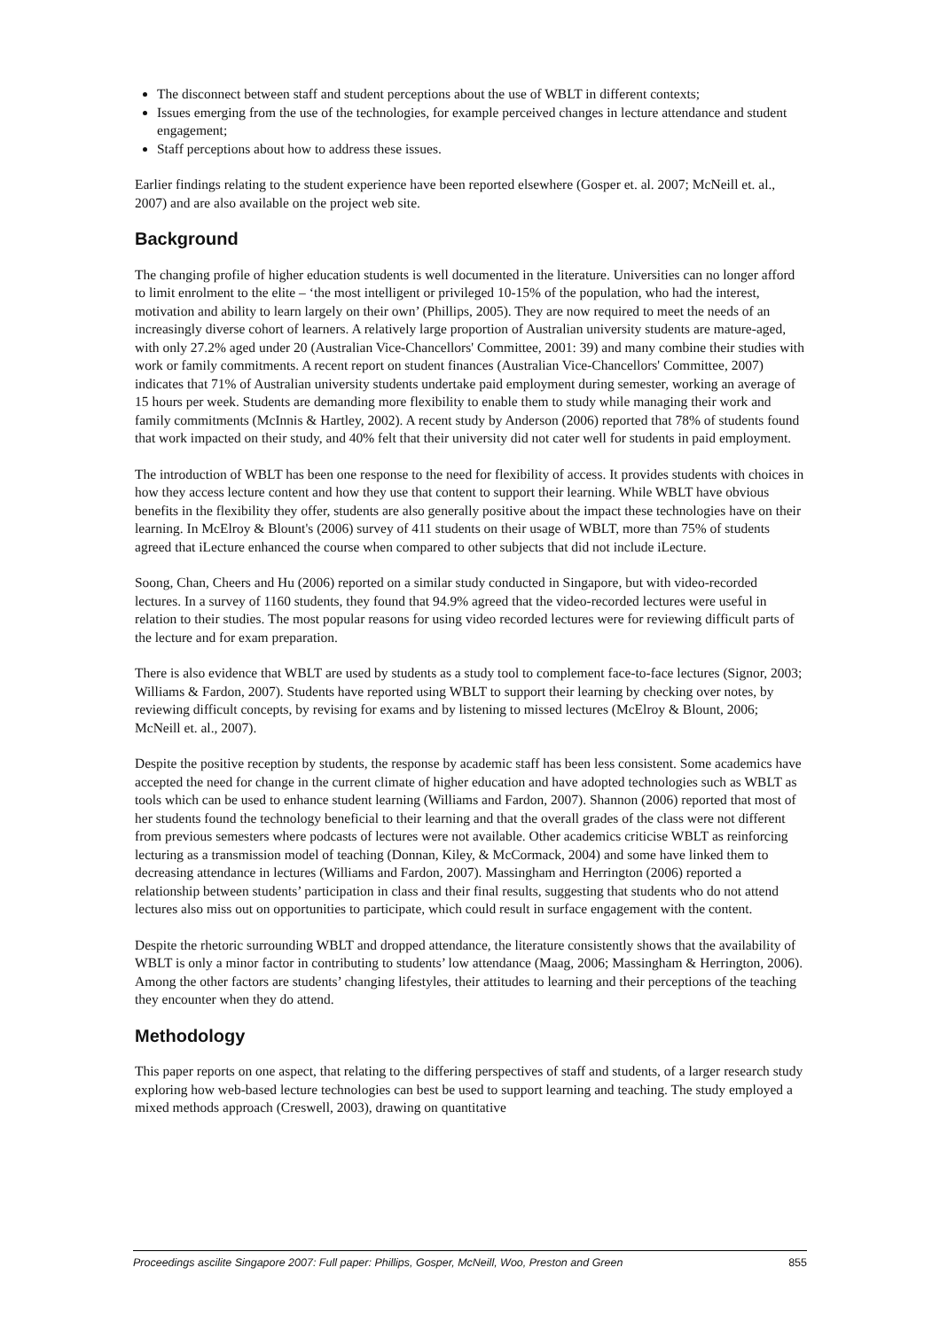The disconnect between staff and student perceptions about the use of WBLT in different contexts;
Issues emerging from the use of the technologies, for example perceived changes in lecture attendance and student engagement;
Staff perceptions about how to address these issues.
Earlier findings relating to the student experience have been reported elsewhere (Gosper et. al. 2007; McNeill et. al., 2007) and are also available on the project web site.
Background
The changing profile of higher education students is well documented in the literature. Universities can no longer afford to limit enrolment to the elite – ‘the most intelligent or privileged 10-15% of the population, who had the interest, motivation and ability to learn largely on their own’ (Phillips, 2005). They are now required to meet the needs of an increasingly diverse cohort of learners. A relatively large proportion of Australian university students are mature-aged, with only 27.2% aged under 20 (Australian Vice-Chancellors' Committee, 2001: 39) and many combine their studies with work or family commitments. A recent report on student finances (Australian Vice-Chancellors' Committee, 2007) indicates that 71% of Australian university students undertake paid employment during semester, working an average of 15 hours per week. Students are demanding more flexibility to enable them to study while managing their work and family commitments (McInnis & Hartley, 2002). A recent study by Anderson (2006) reported that 78% of students found that work impacted on their study, and 40% felt that their university did not cater well for students in paid employment.
The introduction of WBLT has been one response to the need for flexibility of access. It provides students with choices in how they access lecture content and how they use that content to support their learning. While WBLT have obvious benefits in the flexibility they offer, students are also generally positive about the impact these technologies have on their learning. In McElroy & Blount's (2006) survey of 411 students on their usage of WBLT, more than 75% of students agreed that iLecture enhanced the course when compared to other subjects that did not include iLecture.
Soong, Chan, Cheers and Hu (2006) reported on a similar study conducted in Singapore, but with video-recorded lectures. In a survey of 1160 students, they found that 94.9% agreed that the video-recorded lectures were useful in relation to their studies. The most popular reasons for using video recorded lectures were for reviewing difficult parts of the lecture and for exam preparation.
There is also evidence that WBLT are used by students as a study tool to complement face-to-face lectures (Signor, 2003; Williams & Fardon, 2007). Students have reported using WBLT to support their learning by checking over notes, by reviewing difficult concepts, by revising for exams and by listening to missed lectures (McElroy & Blount, 2006; McNeill et. al., 2007).
Despite the positive reception by students, the response by academic staff has been less consistent. Some academics have accepted the need for change in the current climate of higher education and have adopted technologies such as WBLT as tools which can be used to enhance student learning (Williams and Fardon, 2007). Shannon (2006) reported that most of her students found the technology beneficial to their learning and that the overall grades of the class were not different from previous semesters where podcasts of lectures were not available. Other academics criticise WBLT as reinforcing lecturing as a transmission model of teaching (Donnan, Kiley, & McCormack, 2004) and some have linked them to decreasing attendance in lectures (Williams and Fardon, 2007). Massingham and Herrington (2006) reported a relationship between students’ participation in class and their final results, suggesting that students who do not attend lectures also miss out on opportunities to participate, which could result in surface engagement with the content.
Despite the rhetoric surrounding WBLT and dropped attendance, the literature consistently shows that the availability of WBLT is only a minor factor in contributing to students’ low attendance (Maag, 2006; Massingham & Herrington, 2006). Among the other factors are students’ changing lifestyles, their attitudes to learning and their perceptions of the teaching they encounter when they do attend.
Methodology
This paper reports on one aspect, that relating to the differing perspectives of staff and students, of a larger research study exploring how web-based lecture technologies can best be used to support learning and teaching. The study employed a mixed methods approach (Creswell, 2003), drawing on quantitative
Proceedings ascilite Singapore 2007: Full paper: Phillips, Gosper, McNeill, Woo, Preston and Green 855